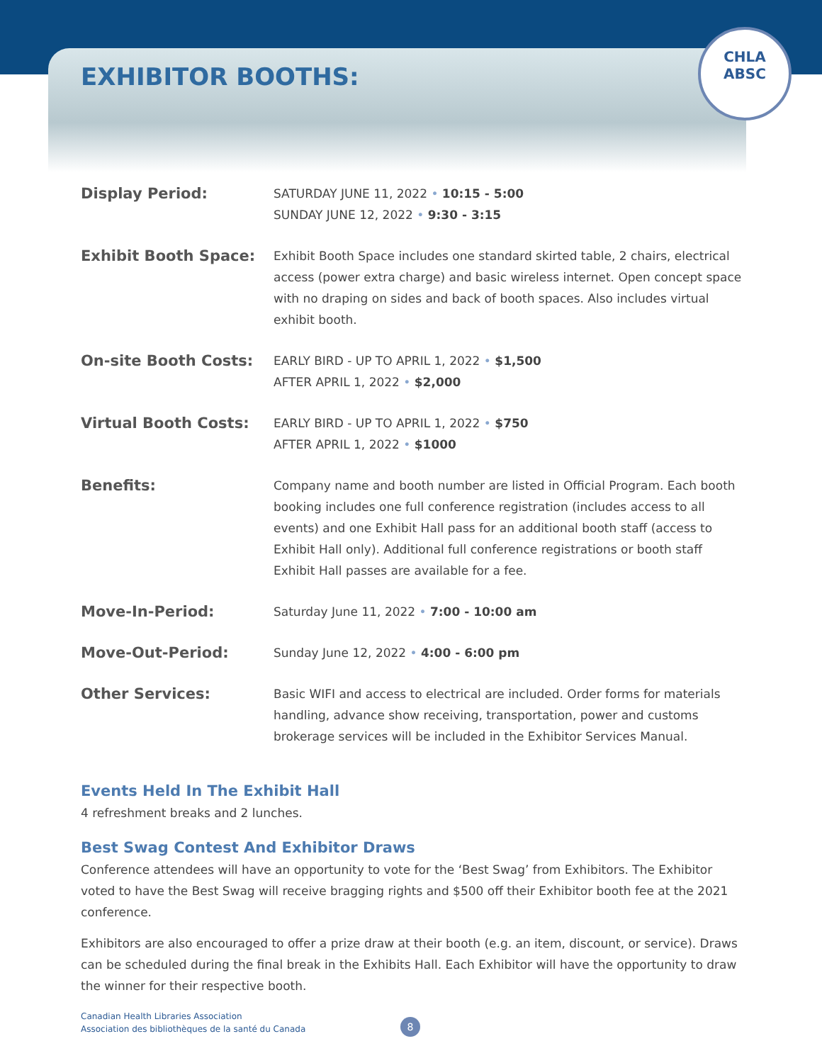CHLA
ABSC
EXHIBITOR BOOTHS:
| Display Period: | SATURDAY JUNE 11, 2022 • 10:15 - 5:00 SUNDAY JUNE 12, 2022 • 9:30 - 3:15 |
| Exhibit Booth Space: | Exhibit Booth Space includes one standard skirted table, 2 chairs, electrical access (power extra charge) and basic wireless internet. Open concept space with no draping on sides and back of booth spaces. Also includes virtual exhibit booth. |
| On-site Booth Costs: | EARLY BIRD - UP TO APRIL 1, 2022 • $1,500 AFTER APRIL 1, 2022 • $2,000 |
| Virtual Booth Costs: | EARLY BIRD - UP TO APRIL 1, 2022 • $750 AFTER APRIL 1, 2022 • $1000 |
| Benefits: | Company name and booth number are listed in Official Program. Each booth booking includes one full conference registration (includes access to all events) and one Exhibit Hall pass for an additional booth staff (access to Exhibit Hall only). Additional full conference registrations or booth staff Exhibit Hall passes are available for a fee. |
| Move-In-Period: | Saturday June 11, 2022 • 7:00 - 10:00 am |
| Move-Out-Period: | Sunday June 12, 2022 • 4:00 - 6:00 pm |
| Other Services: | Basic WIFI and access to electrical are included. Order forms for materials handling, advance show receiving, transportation, power and customs brokerage services will be included in the Exhibitor Services Manual. |
Events Held In The Exhibit Hall
4 refreshment breaks and 2 lunches.
Best Swag Contest And Exhibitor Draws
Conference attendees will have an opportunity to vote for the ‘Best Swag’ from Exhibitors. The Exhibitor voted to have the Best Swag will receive bragging rights and $500 off their Exhibitor booth fee at the 2021 conference.
Exhibitors are also encouraged to offer a prize draw at their booth (e.g. an item, discount, or service). Draws can be scheduled during the final break in the Exhibits Hall. Each Exhibitor will have the opportunity to draw the winner for their respective booth.
Canadian Health Libraries Association
Association des bibliothèques de la santé du Canada
8